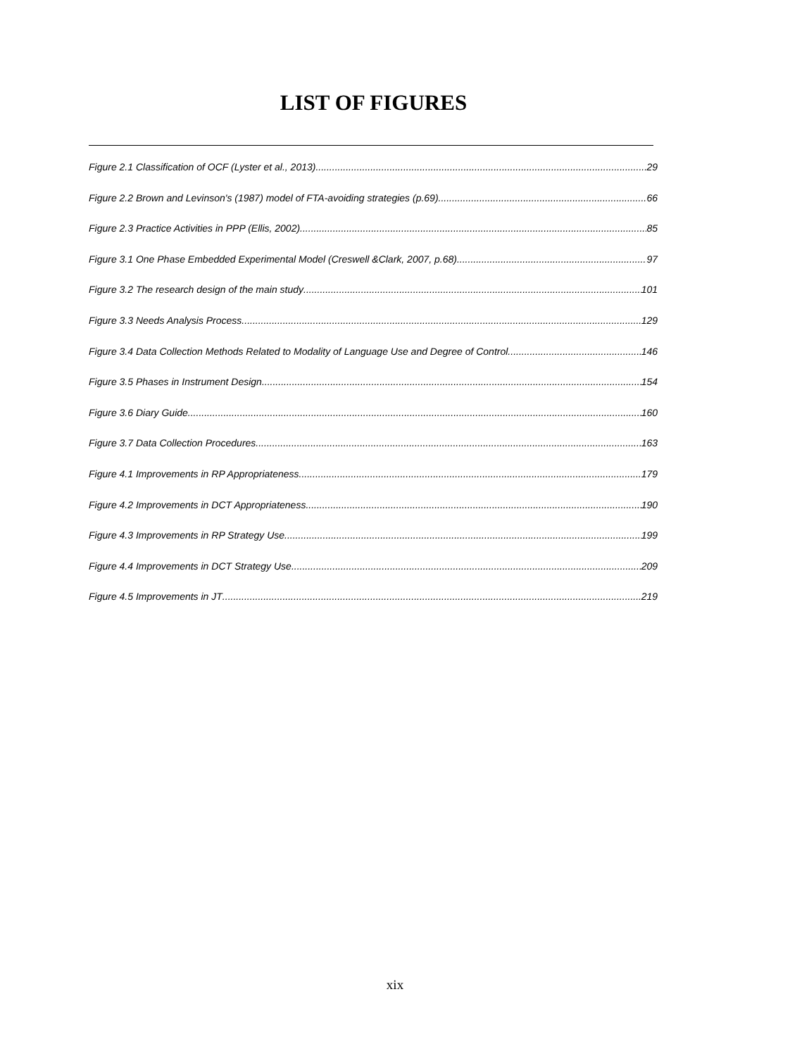LIST OF FIGURES
Figure 2.1 Classification of OCF (Lyster et al., 2013) 29
Figure 2.2 Brown and Levinson's (1987) model of FTA-avoiding strategies (p.69) 66
Figure 2.3 Practice Activities in PPP (Ellis, 2002) 85
Figure 3.1 One Phase Embedded Experimental Model (Creswell &Clark, 2007, p.68) 97
Figure 3.2 The research design of the main study 101
Figure 3.3 Needs Analysis Process 129
Figure 3.4 Data Collection Methods Related to Modality of Language Use and Degree of Control 146
Figure 3.5 Phases in Instrument Design 154
Figure 3.6 Diary Guide 160
Figure 3.7 Data Collection Procedures 163
Figure 4.1 Improvements in RP Appropriateness 179
Figure 4.2 Improvements in DCT Appropriateness 190
Figure 4.3 Improvements in RP Strategy Use 199
Figure 4.4 Improvements in DCT Strategy Use 209
Figure 4.5 Improvements in JT 219
xix